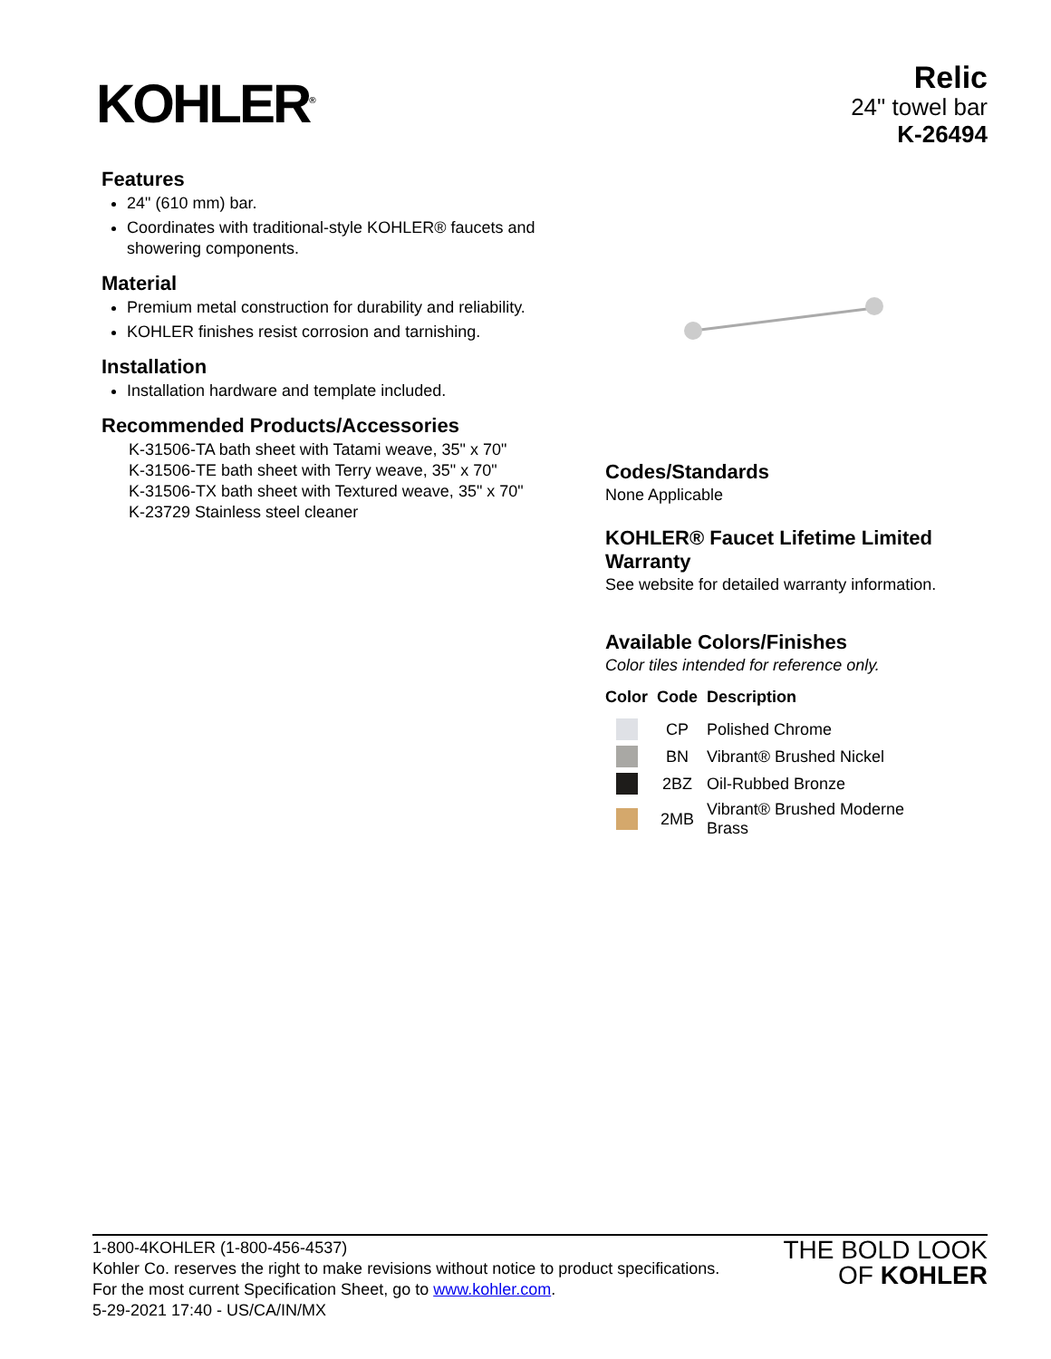KOHLER<sup>®</sup>
Relic
24" towel bar
K-26494
Features
24" (610 mm) bar.
Coordinates with traditional-style KOHLER® faucets and showering components.
Material
Premium metal construction for durability and reliability.
KOHLER finishes resist corrosion and tarnishing.
Installation
Installation hardware and template included.
Recommended Products/Accessories
K-31506-TA bath sheet with Tatami weave, 35" x 70"
K-31506-TE bath sheet with Terry weave, 35" x 70"
K-31506-TX bath sheet with Textured weave, 35" x 70"
K-23729 Stainless steel cleaner
Codes/Standards
None Applicable
KOHLER® Faucet Lifetime Limited Warranty
See website for detailed warranty information.
Available Colors/Finishes
Color tiles intended for reference only.
| Color | Code | Description |
| --- | --- | --- |
| | CP | Polished Chrome |
| | BN | Vibrant® Brushed Nickel |
| | 2BZ | Oil-Rubbed Bronze |
| | 2MB | Vibrant® Brushed Moderne Brass |
1-800-4KOHLER (1-800-456-4537)
Kohler Co. reserves the right to make revisions without notice to product specifications.
For the most current Specification Sheet, go to www.kohler.com.
5-29-2021 17:40 - US/CA/IN/MX
THE BOLD LOOK
OF KOHLER